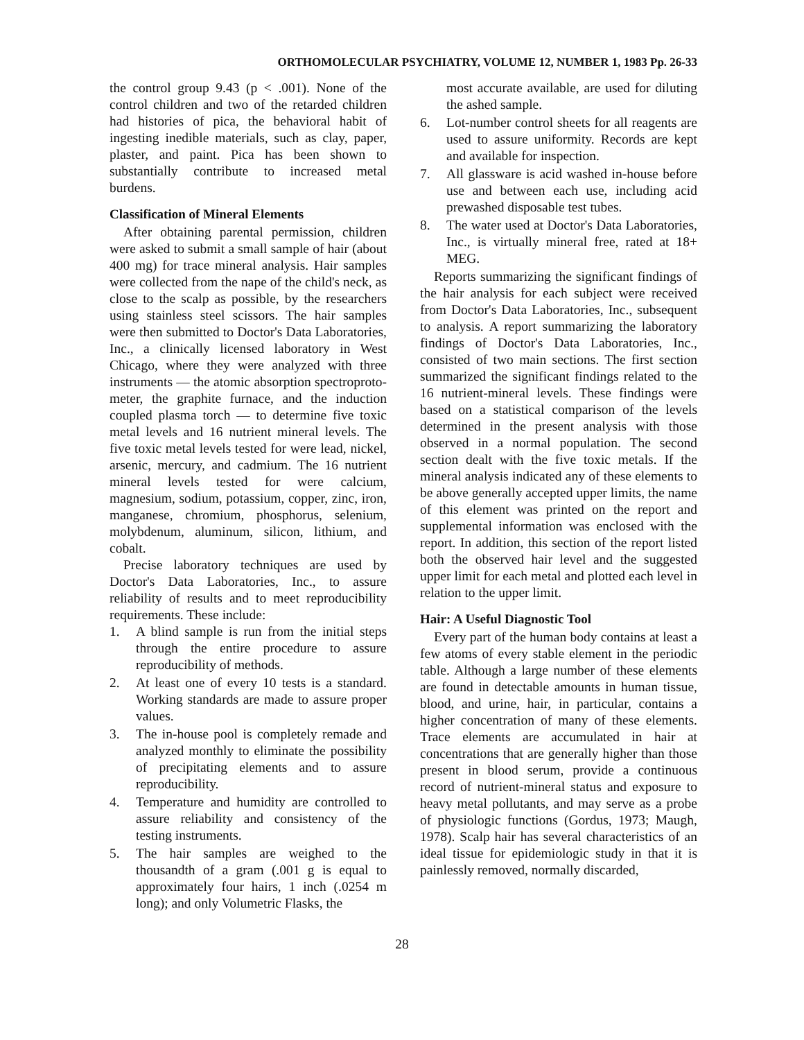ORTHOMOLECULAR PSYCHIATRY, VOLUME 12, NUMBER 1, 1983 Pp. 26-33
the control group 9.43 (p < .001). None of the control children and two of the retarded children had histories of pica, the behavioral habit of ingesting inedible materials, such as clay, paper, plaster, and paint. Pica has been shown to substantially contribute to increased metal burdens.
Classification of Mineral Elements
After obtaining parental permission, children were asked to submit a small sample of hair (about 400 mg) for trace mineral analysis. Hair samples were collected from the nape of the child's neck, as close to the scalp as possible, by the researchers using stainless steel scissors. The hair samples were then submitted to Doctor's Data Laboratories, Inc., a clinically licensed laboratory in West Chicago, where they were analyzed with three instruments — the atomic absorption spectroproto-meter, the graphite furnace, and the induction coupled plasma torch — to determine five toxic metal levels and 16 nutrient mineral levels. The five toxic metal levels tested for were lead, nickel, arsenic, mercury, and cadmium. The 16 nutrient mineral levels tested for were calcium, magnesium, sodium, potassium, copper, zinc, iron, manganese, chromium, phosphorus, selenium, molybdenum, aluminum, silicon, lithium, and cobalt.
Precise laboratory techniques are used by Doctor's Data Laboratories, Inc., to assure reliability of results and to meet reproducibility requirements. These include:
1. A blind sample is run from the initial steps through the entire procedure to assure reproducibility of methods.
2. At least one of every 10 tests is a standard. Working standards are made to assure proper values.
3. The in-house pool is completely remade and analyzed monthly to eliminate the possibility of precipitating elements and to assure reproducibility.
4. Temperature and humidity are controlled to assure reliability and consistency of the testing instruments.
5. The hair samples are weighed to the thousandth of a gram (.001 g is equal to approximately four hairs, 1 inch (.0254 m long); and only Volumetric Flasks, the
most accurate available, are used for diluting the ashed sample.
6. Lot-number control sheets for all reagents are used to assure uniformity. Records are kept and available for inspection.
7. All glassware is acid washed in-house before use and between each use, including acid prewashed disposable test tubes.
8. The water used at Doctor's Data Laboratories, Inc., is virtually mineral free, rated at 18+ MEG.
Reports summarizing the significant findings of the hair analysis for each subject were received from Doctor's Data Laboratories, Inc., subsequent to analysis. A report summarizing the laboratory findings of Doctor's Data Laboratories, Inc., consisted of two main sections. The first section summarized the significant findings related to the 16 nutrient-mineral levels. These findings were based on a statistical comparison of the levels determined in the present analysis with those observed in a normal population. The second section dealt with the five toxic metals. If the mineral analysis indicated any of these elements to be above generally accepted upper limits, the name of this element was printed on the report and supplemental information was enclosed with the report. In addition, this section of the report listed both the observed hair level and the suggested upper limit for each metal and plotted each level in relation to the upper limit.
Hair: A Useful Diagnostic Tool
Every part of the human body contains at least a few atoms of every stable element in the periodic table. Although a large number of these elements are found in detectable amounts in human tissue, blood, and urine, hair, in particular, contains a higher concentration of many of these elements. Trace elements are accumulated in hair at concentrations that are generally higher than those present in blood serum, provide a continuous record of nutrient-mineral status and exposure to heavy metal pollutants, and may serve as a probe of physiologic functions (Gordus, 1973; Maugh, 1978). Scalp hair has several characteristics of an ideal tissue for epidemiologic study in that it is painlessly removed, normally discarded,
28